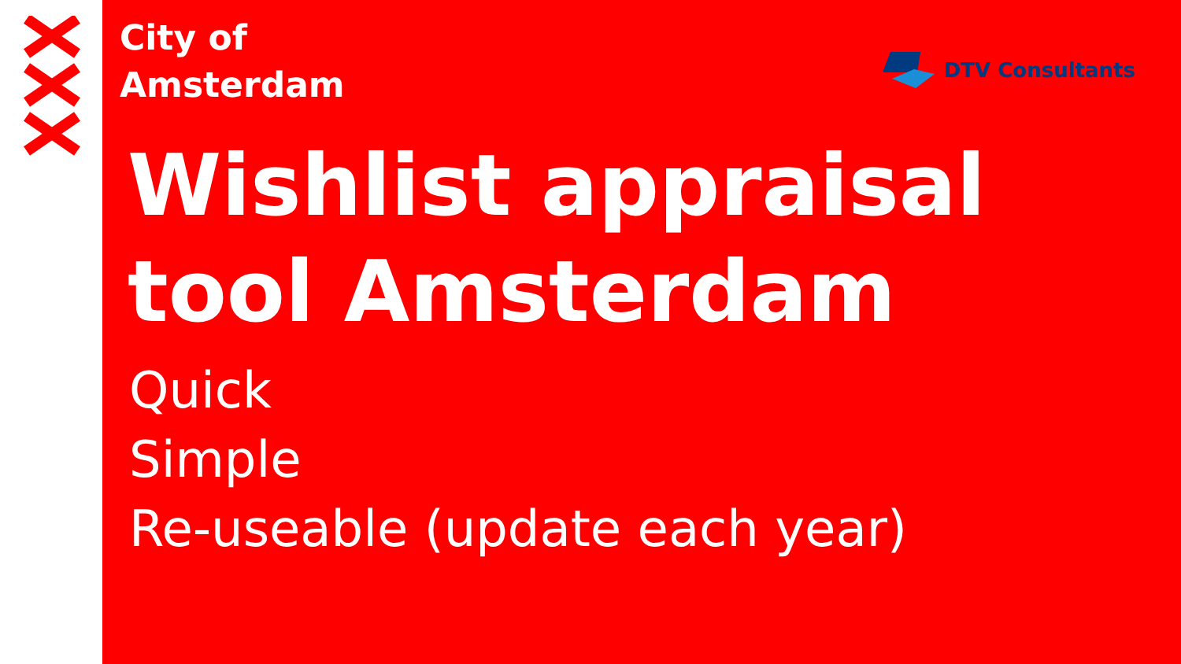City of
Amsterdam
DTV Consultants
Wishlist appraisal tool Amsterdam
• Quick
• Simple
• Re-useable (update each year)